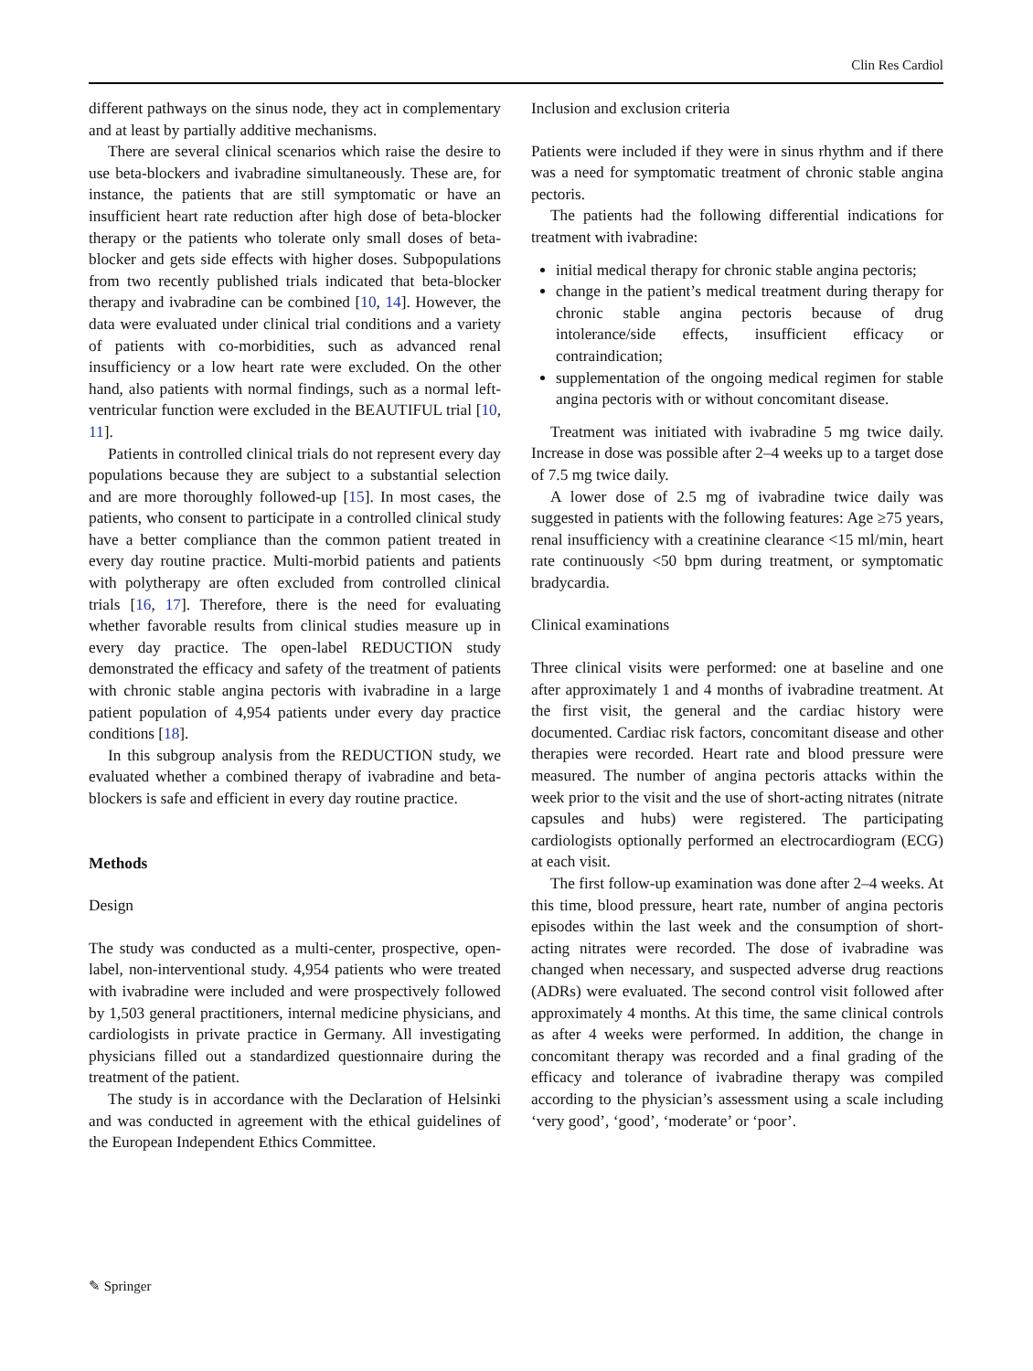Clin Res Cardiol
different pathways on the sinus node, they act in complementary and at least by partially additive mechanisms.
There are several clinical scenarios which raise the desire to use beta-blockers and ivabradine simultaneously. These are, for instance, the patients that are still symptomatic or have an insufficient heart rate reduction after high dose of beta-blocker therapy or the patients who tolerate only small doses of beta-blocker and gets side effects with higher doses. Subpopulations from two recently published trials indicated that beta-blocker therapy and ivabradine can be combined [10, 14]. However, the data were evaluated under clinical trial conditions and a variety of patients with co-morbidities, such as advanced renal insufficiency or a low heart rate were excluded. On the other hand, also patients with normal findings, such as a normal left-ventricular function were excluded in the BEAUTIFUL trial [10, 11].
Patients in controlled clinical trials do not represent every day populations because they are subject to a substantial selection and are more thoroughly followed-up [15]. In most cases, the patients, who consent to participate in a controlled clinical study have a better compliance than the common patient treated in every day routine practice. Multi-morbid patients and patients with polytherapy are often excluded from controlled clinical trials [16, 17]. Therefore, there is the need for evaluating whether favorable results from clinical studies measure up in every day practice. The open-label REDUCTION study demonstrated the efficacy and safety of the treatment of patients with chronic stable angina pectoris with ivabradine in a large patient population of 4,954 patients under every day practice conditions [18].
In this subgroup analysis from the REDUCTION study, we evaluated whether a combined therapy of ivabradine and beta-blockers is safe and efficient in every day routine practice.
Methods
Design
The study was conducted as a multi-center, prospective, open-label, non-interventional study. 4,954 patients who were treated with ivabradine were included and were prospectively followed by 1,503 general practitioners, internal medicine physicians, and cardiologists in private practice in Germany. All investigating physicians filled out a standardized questionnaire during the treatment of the patient.
The study is in accordance with the Declaration of Helsinki and was conducted in agreement with the ethical guidelines of the European Independent Ethics Committee.
Inclusion and exclusion criteria
Patients were included if they were in sinus rhythm and if there was a need for symptomatic treatment of chronic stable angina pectoris.
The patients had the following differential indications for treatment with ivabradine:
initial medical therapy for chronic stable angina pectoris;
change in the patient’s medical treatment during therapy for chronic stable angina pectoris because of drug intolerance/side effects, insufficient efficacy or contraindication;
supplementation of the ongoing medical regimen for stable angina pectoris with or without concomitant disease.
Treatment was initiated with ivabradine 5 mg twice daily. Increase in dose was possible after 2–4 weeks up to a target dose of 7.5 mg twice daily.
A lower dose of 2.5 mg of ivabradine twice daily was suggested in patients with the following features: Age ≥75 years, renal insufficiency with a creatinine clearance <15 ml/min, heart rate continuously <50 bpm during treatment, or symptomatic bradycardia.
Clinical examinations
Three clinical visits were performed: one at baseline and one after approximately 1 and 4 months of ivabradine treatment. At the first visit, the general and the cardiac history were documented. Cardiac risk factors, concomitant disease and other therapies were recorded. Heart rate and blood pressure were measured. The number of angina pectoris attacks within the week prior to the visit and the use of short-acting nitrates (nitrate capsules and hubs) were registered. The participating cardiologists optionally performed an electrocardiogram (ECG) at each visit.
The first follow-up examination was done after 2–4 weeks. At this time, blood pressure, heart rate, number of angina pectoris episodes within the last week and the consumption of short-acting nitrates were recorded. The dose of ivabradine was changed when necessary, and suspected adverse drug reactions (ADRs) were evaluated. The second control visit followed after approximately 4 months. At this time, the same clinical controls as after 4 weeks were performed. In addition, the change in concomitant therapy was recorded and a final grading of the efficacy and tolerance of ivabradine therapy was compiled according to the physician’s assessment using a scale including ‘very good’, ‘good’, ‘moderate’ or ‘poor’.
✎ Springer